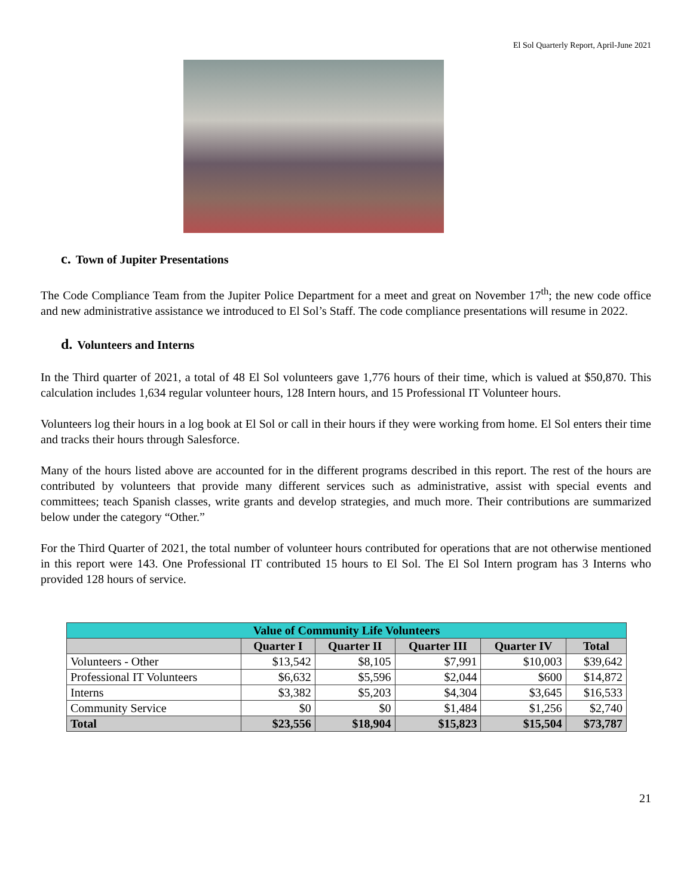El Sol Quarterly Report, April-June 2021
c. Town of Jupiter Presentations
The Code Compliance Team from the Jupiter Police Department for a meet and great on November 17<sup>th</sup>; the new code office and new administrative assistance we introduced to El Sol’s Staff. The code compliance presentations will resume in 2022.
d. Volunteers and Interns
In the Third quarter of 2021, a total of 48 El Sol volunteers gave 1,776 hours of their time, which is valued at $50,870. This calculation includes 1,634 regular volunteer hours, 128 Intern hours, and 15 Professional IT Volunteer hours.
Volunteers log their hours in a log book at El Sol or call in their hours if they were working from home. El Sol enters their time and tracks their hours through Salesforce.
Many of the hours listed above are accounted for in the different programs described in this report. The rest of the hours are contributed by volunteers that provide many different services such as administrative, assist with special events and committees; teach Spanish classes, write grants and develop strategies, and much more. Their contributions are summarized below under the category “Other.”
For the Third Quarter of 2021, the total number of volunteer hours contributed for operations that are not otherwise mentioned in this report were 143. One Professional IT contributed 15 hours to El Sol. The El Sol Intern program has 3 Interns who provided 128 hours of service.
| Value of Community Life Volunteers | | | | | |
| --- | --- | --- | --- | --- | --- |
| | Quarter I | Quarter II | Quarter III | Quarter IV | Total |
| Volunteers - Other | $13,542 | $8,105 | $7,991 | $10,003 | $39,642 |
| Professional IT Volunteers | $6,632 | $5,596 | $2,044 | $600 | $14,872 |
| Interns | $3,382 | $5,203 | $4,304 | $3,645 | $16,533 |
| Community Service | $0 | $0 | $1,484 | $1,256 | $2,740 |
| Total | $23,556 | $18,904 | $15,823 | $15,504 | $73,787 |
21